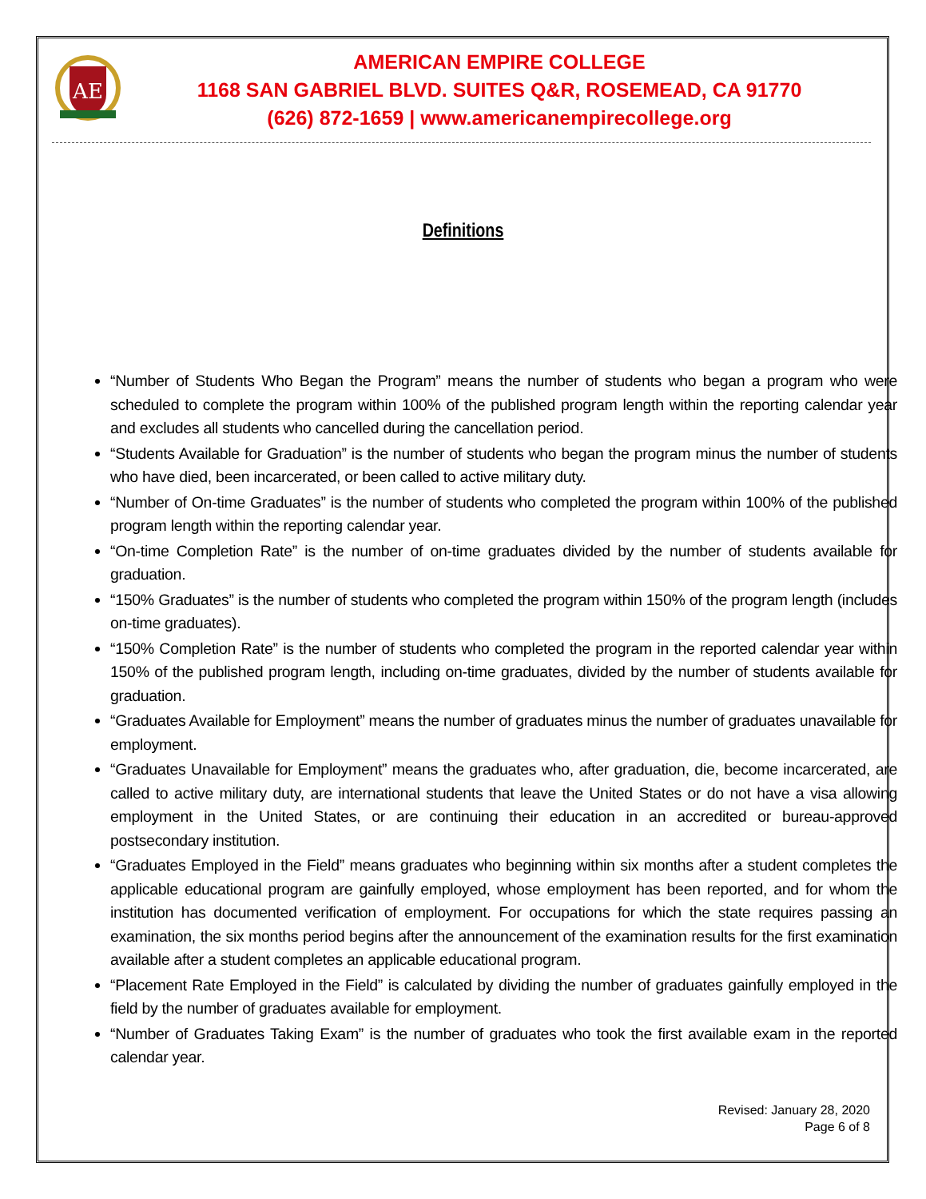AE
AMERICAN EMPIRE COLLEGE
1168 SAN GABRIEL BLVD. SUITES Q&R, ROSEMEAD, CA 91770
(626) 872-1659 | www.americanempirecollege.org
Definitions
“Number of Students Who Began the Program” means the number of students who began a program who were scheduled to complete the program within 100% of the published program length within the reporting calendar year and excludes all students who cancelled during the cancellation period.
“Students Available for Graduation” is the number of students who began the program minus the number of students who have died, been incarcerated, or been called to active military duty.
“Number of On-time Graduates” is the number of students who completed the program within 100% of the published program length within the reporting calendar year.
“On-time Completion Rate” is the number of on-time graduates divided by the number of students available for graduation.
“150% Graduates” is the number of students who completed the program within 150% of the program length (includes on-time graduates).
“150% Completion Rate” is the number of students who completed the program in the reported calendar year within 150% of the published program length, including on-time graduates, divided by the number of students available for graduation.
“Graduates Available for Employment” means the number of graduates minus the number of graduates unavailable for employment.
“Graduates Unavailable for Employment” means the graduates who, after graduation, die, become incarcerated, are called to active military duty, are international students that leave the United States or do not have a visa allowing employment in the United States, or are continuing their education in an accredited or bureau-approved postsecondary institution.
“Graduates Employed in the Field” means graduates who beginning within six months after a student completes the applicable educational program are gainfully employed, whose employment has been reported, and for whom the institution has documented verification of employment. For occupations for which the state requires passing an examination, the six months period begins after the announcement of the examination results for the first examination available after a student completes an applicable educational program.
“Placement Rate Employed in the Field” is calculated by dividing the number of graduates gainfully employed in the field by the number of graduates available for employment.
“Number of Graduates Taking Exam” is the number of graduates who took the first available exam in the reported calendar year.
Revised: January 28, 2020
Page 6 of 8